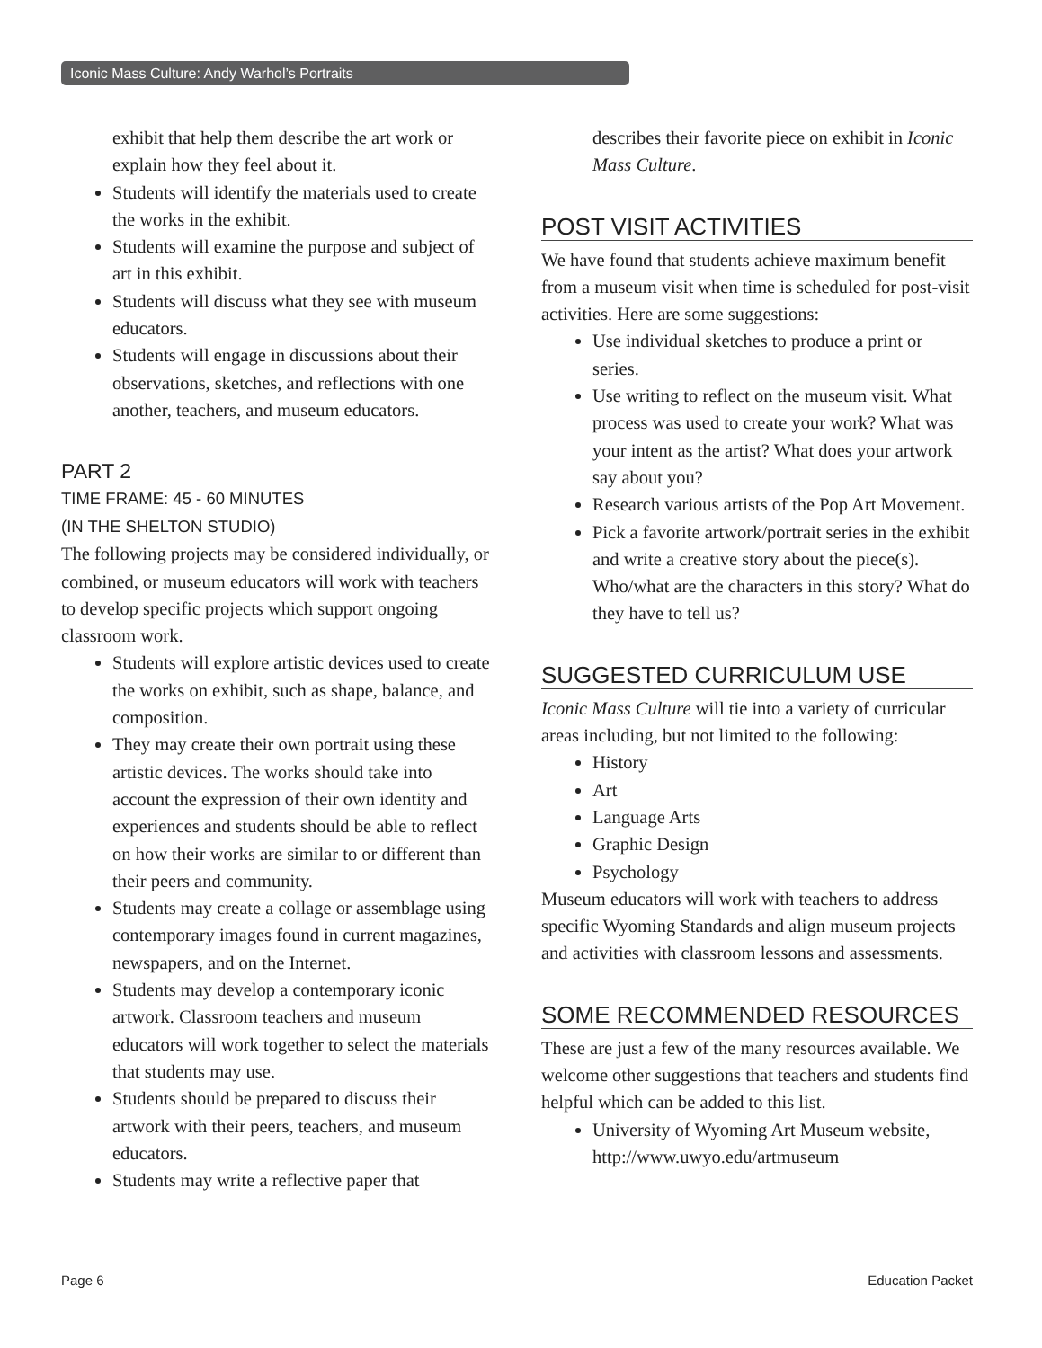Iconic Mass Culture: Andy Warhol’s Portraits
exhibit that help them describe the art work or explain how they feel about it.
Students will identify the materials used to create the works in the exhibit.
Students will examine the purpose and subject of art in this exhibit.
Students will discuss what they see with museum educators.
Students will engage in discussions about their observations, sketches, and reflections with one another, teachers, and museum educators.
PART 2
TIME FRAME: 45 - 60 MINUTES
(IN THE SHELTON STUDIO)
The following projects may be considered individually, or combined, or museum educators will work with teachers to develop specific projects which support ongoing classroom work.
Students will explore artistic devices used to create the works on exhibit, such as shape, balance, and composition.
They may create their own portrait using these artistic devices. The works should take into account the expression of their own identity and experiences and students should be able to reflect on how their works are similar to or different than their peers and community.
Students may create a collage or assemblage using contemporary images found in current magazines, newspapers, and on the Internet.
Students may develop a contemporary iconic artwork. Classroom teachers and museum educators will work together to select the materials that students may use.
Students should be prepared to discuss their artwork with their peers, teachers, and museum educators.
Students may write a reflective paper that
describes their favorite piece on exhibit in Iconic Mass Culture.
POST VISIT ACTIVITIES
We have found that students achieve maximum benefit from a museum visit when time is scheduled for post-visit activities. Here are some suggestions:
Use individual sketches to produce a print or series.
Use writing to reflect on the museum visit. What process was used to create your work? What was your intent as the artist? What does your artwork say about you?
Research various artists of the Pop Art Movement.
Pick a favorite artwork/portrait series in the exhibit and write a creative story about the piece(s). Who/what are the characters in this story? What do they have to tell us?
SUGGESTED CURRICULUM USE
Iconic Mass Culture will tie into a variety of curricular areas including, but not limited to the following:
History
Art
Language Arts
Graphic Design
Psychology
Museum educators will work with teachers to address specific Wyoming Standards and align museum projects and activities with classroom lessons and assessments.
SOME RECOMMENDED RESOURCES
These are just a few of the many resources available. We welcome other suggestions that teachers and students find helpful which can be added to this list.
University of Wyoming Art Museum website, http://www.uwyo.edu/artmuseum
Page 6 Education Packet